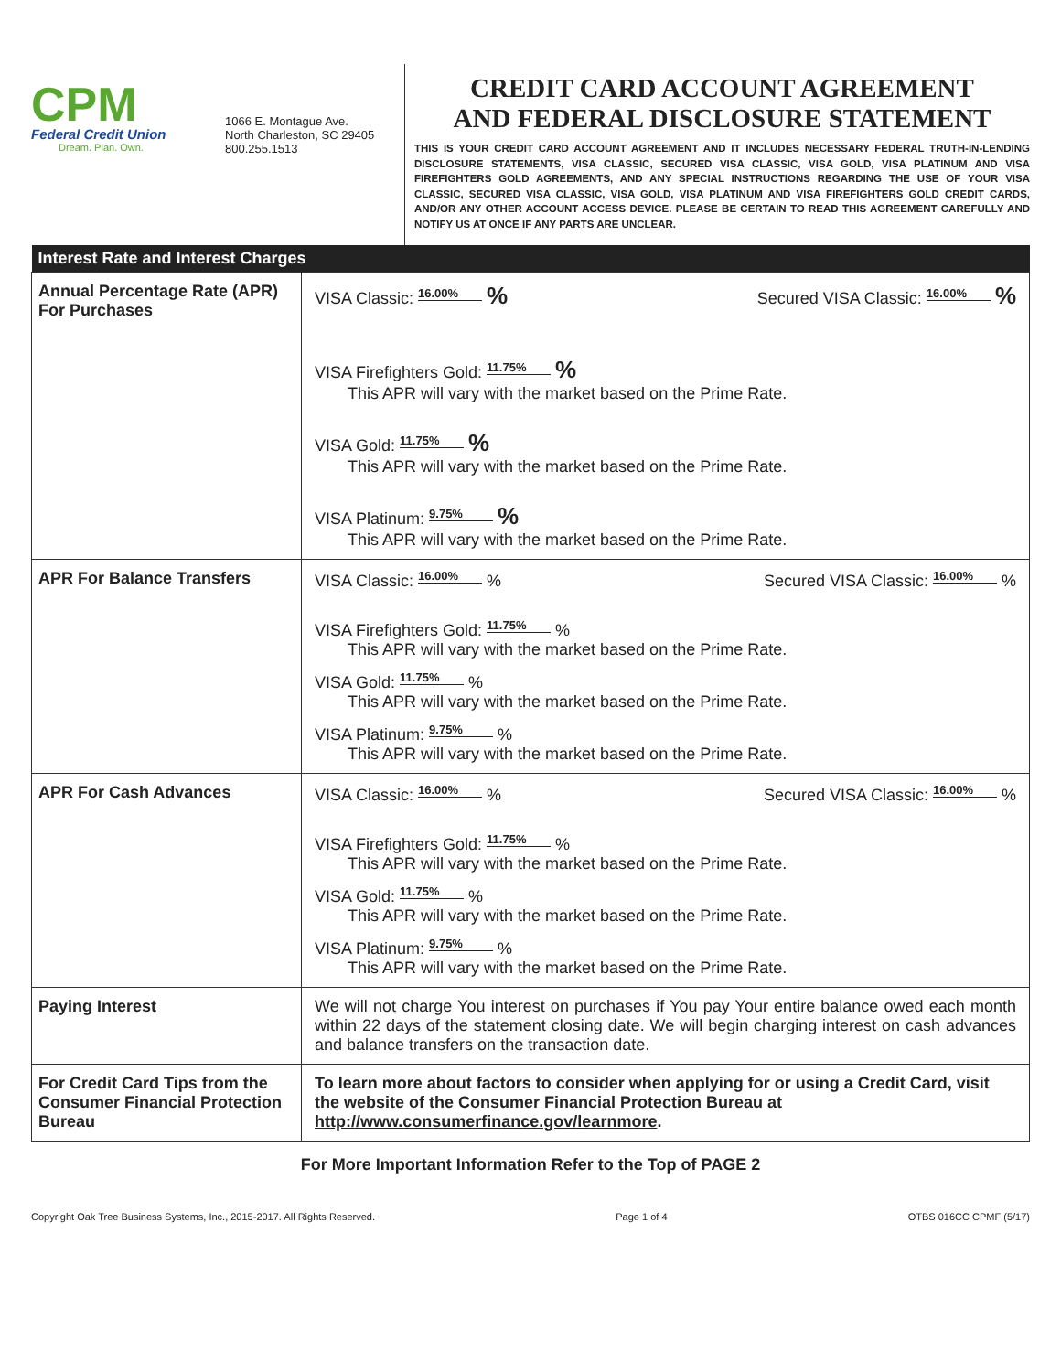CPM
Federal Credit Union
Dream. Plan. Own.
1066 E. Montague Ave.
North Charleston, SC 29405
800.255.1513
CREDIT CARD ACCOUNT AGREEMENT
AND FEDERAL DISCLOSURE STATEMENT
THIS IS YOUR CREDIT CARD ACCOUNT AGREEMENT AND IT INCLUDES NECESSARY FEDERAL TRUTH-IN-LENDING DISCLOSURE STATEMENTS, VISA CLASSIC, SECURED VISA CLASSIC, VISA GOLD, VISA PLATINUM AND VISA FIREFIGHTERS GOLD AGREEMENTS, AND ANY SPECIAL INSTRUCTIONS REGARDING THE USE OF YOUR VISA CLASSIC, SECURED VISA CLASSIC, VISA GOLD, VISA PLATINUM AND VISA FIREFIGHTERS GOLD CREDIT CARDS, AND/OR ANY OTHER ACCOUNT ACCESS DEVICE. PLEASE BE CERTAIN TO READ THIS AGREEMENT CAREFULLY AND NOTIFY US AT ONCE IF ANY PARTS ARE UNCLEAR.
| Interest Rate and Interest Charges | |
| --- | --- |
| Annual Percentage Rate (APR) For Purchases | VISA Classic: 16.00% % Secured VISA Classic: 16.00% % VISA Firefighters Gold: 11.75% % This APR will vary with the market based on the Prime Rate. VISA Gold: 11.75% % This APR will vary with the market based on the Prime Rate. VISA Platinum: 9.75% % This APR will vary with the market based on the Prime Rate. |
| APR For Balance Transfers | VISA Classic: 16.00% % Secured VISA Classic: 16.00% % VISA Firefighters Gold: 11.75% % This APR will vary with the market based on the Prime Rate. VISA Gold: 11.75% % This APR will vary with the market based on the Prime Rate. VISA Platinum: 9.75% % This APR will vary with the market based on the Prime Rate. |
| APR For Cash Advances | VISA Classic: 16.00% % Secured VISA Classic: 16.00% % VISA Firefighters Gold: 11.75% % This APR will vary with the market based on the Prime Rate. VISA Gold: 11.75% % This APR will vary with the market based on the Prime Rate. VISA Platinum: 9.75% % This APR will vary with the market based on the Prime Rate. |
| Paying Interest | We will not charge You interest on purchases if You pay Your entire balance owed each month within 22 days of the statement closing date. We will begin charging interest on cash advances and balance transfers on the transaction date. |
| For Credit Card Tips from the Consumer Financial Protection Bureau | To learn more about factors to consider when applying for or using a Credit Card, visit the website of the Consumer Financial Protection Bureau at http://www.consumerfinance.gov/learnmore . |
For More Important Information Refer to the Top of PAGE 2
Copyright Oak Tree Business Systems, Inc., 2015-2017. All Rights Reserved. Page 1 of 4 OTBS 016CC CPMF (5/17)